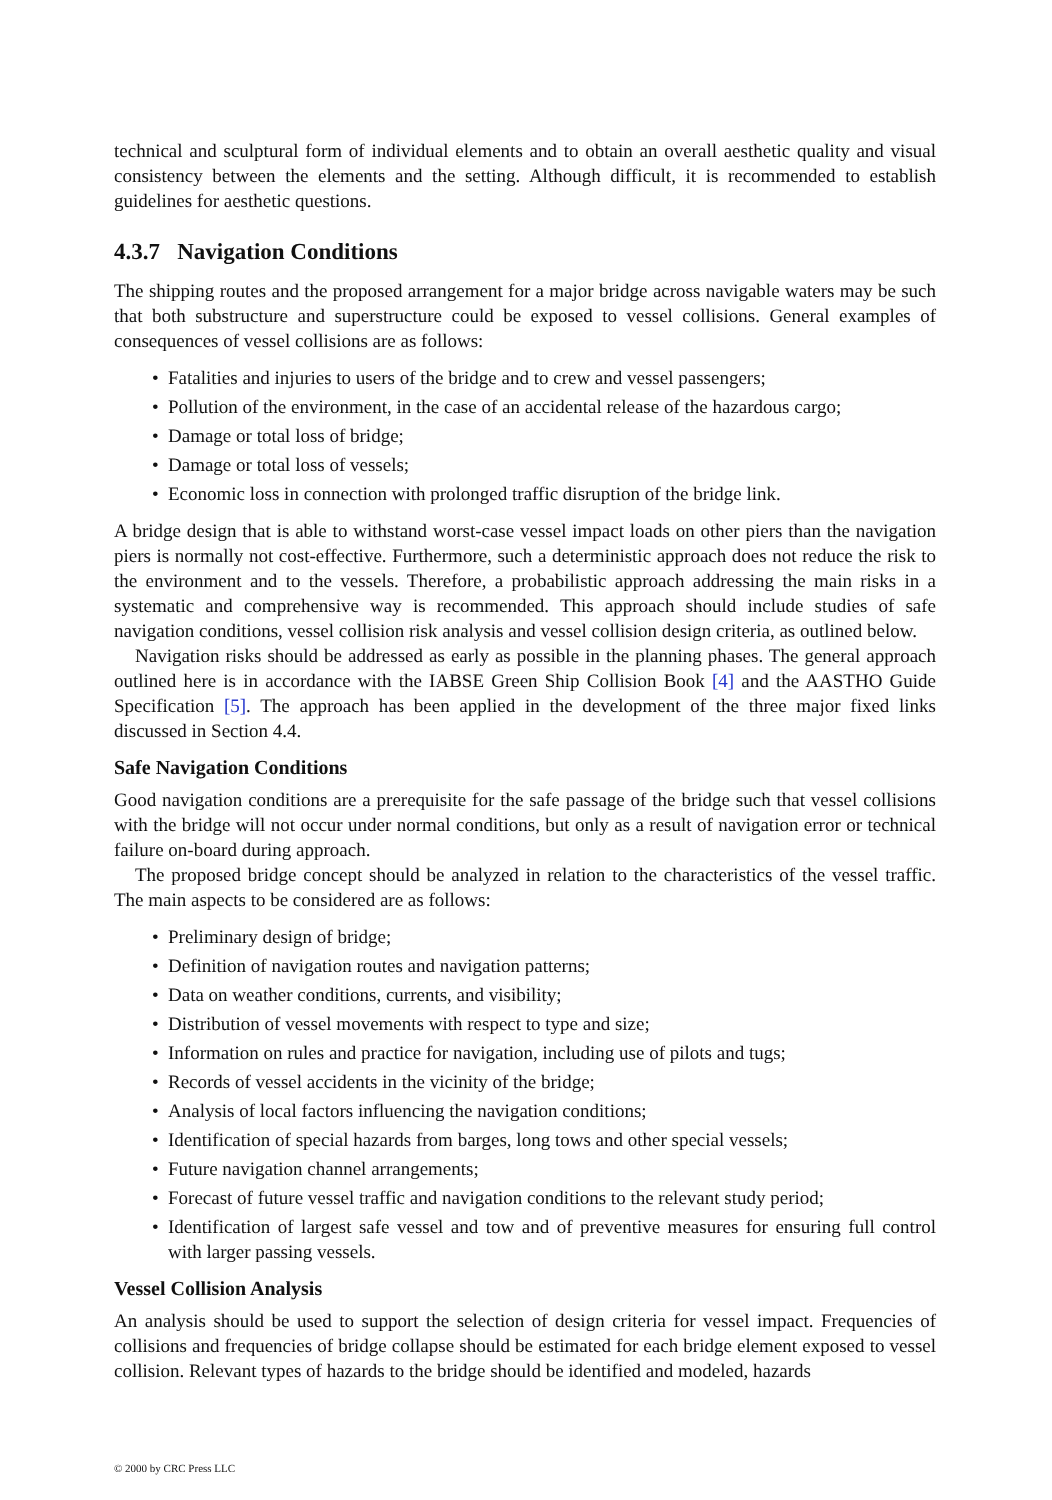technical and sculptural form of individual elements and to obtain an overall aesthetic quality and visual consistency between the elements and the setting. Although difficult, it is recommended to establish guidelines for aesthetic questions.
4.3.7 Navigation Conditions
The shipping routes and the proposed arrangement for a major bridge across navigable waters may be such that both substructure and superstructure could be exposed to vessel collisions. General examples of consequences of vessel collisions are as follows:
• Fatalities and injuries to users of the bridge and to crew and vessel passengers;
• Pollution of the environment, in the case of an accidental release of the hazardous cargo;
• Damage or total loss of bridge;
• Damage or total loss of vessels;
• Economic loss in connection with prolonged traffic disruption of the bridge link.
A bridge design that is able to withstand worst-case vessel impact loads on other piers than the navigation piers is normally not cost-effective. Furthermore, such a deterministic approach does not reduce the risk to the environment and to the vessels. Therefore, a probabilistic approach addressing the main risks in a systematic and comprehensive way is recommended. This approach should include studies of safe navigation conditions, vessel collision risk analysis and vessel collision design criteria, as outlined below.
Navigation risks should be addressed as early as possible in the planning phases. The general approach outlined here is in accordance with the IABSE Green Ship Collision Book [4] and the AASTHO Guide Specification [5]. The approach has been applied in the development of the three major fixed links discussed in Section 4.4.
Safe Navigation Conditions
Good navigation conditions are a prerequisite for the safe passage of the bridge such that vessel collisions with the bridge will not occur under normal conditions, but only as a result of navigation error or technical failure on-board during approach.
The proposed bridge concept should be analyzed in relation to the characteristics of the vessel traffic. The main aspects to be considered are as follows:
• Preliminary design of bridge;
• Definition of navigation routes and navigation patterns;
• Data on weather conditions, currents, and visibility;
• Distribution of vessel movements with respect to type and size;
• Information on rules and practice for navigation, including use of pilots and tugs;
• Records of vessel accidents in the vicinity of the bridge;
• Analysis of local factors influencing the navigation conditions;
• Identification of special hazards from barges, long tows and other special vessels;
• Future navigation channel arrangements;
• Forecast of future vessel traffic and navigation conditions to the relevant study period;
• Identification of largest safe vessel and tow and of preventive measures for ensuring full control with larger passing vessels.
Vessel Collision Analysis
An analysis should be used to support the selection of design criteria for vessel impact. Frequencies of collisions and frequencies of bridge collapse should be estimated for each bridge element exposed to vessel collision. Relevant types of hazards to the bridge should be identified and modeled, hazards
© 2000 by CRC Press LLC